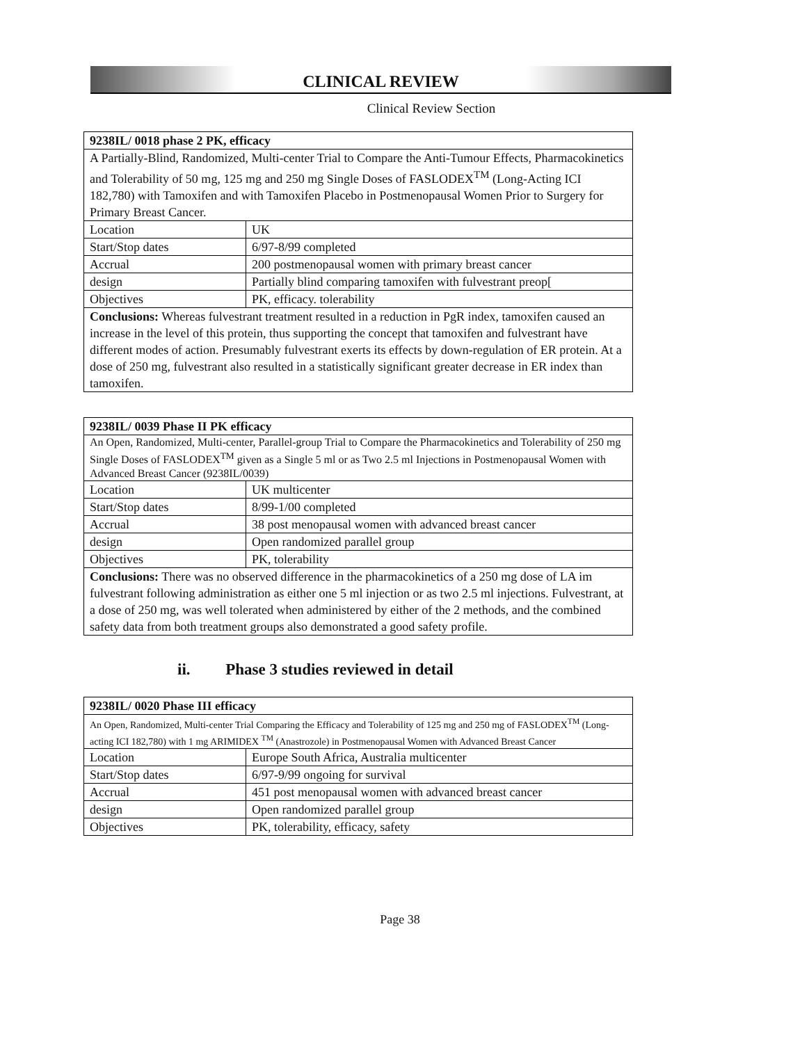CLINICAL REVIEW
Clinical Review Section
| 9238IL/ 0018 phase 2 PK, efficacy | |
| A Partially-Blind, Randomized, Multi-center Trial to Compare the Anti-Tumour Effects, Pharmacokinetics and Tolerability of 50 mg, 125 mg and 250 mg Single Doses of FASLODEX<sup>TM</sup> (Long-Acting ICI 182,780) with Tamoxifen and with Tamoxifen Placebo in Postmenopausal Women Prior to Surgery for Primary Breast Cancer. | |
| Location | UK |
| Start/Stop dates | 6/97-8/99 completed |
| Accrual | 200 postmenopausal women with primary breast cancer |
| design | Partially blind comparing tamoxifen with fulvestrant preop[ |
| Objectives | PK, efficacy. tolerability |
| Conclusions: Whereas fulvestrant treatment resulted in a reduction in PgR index, tamoxifen caused an increase in the level of this protein, thus supporting the concept that tamoxifen and fulvestrant have different modes of action. Presumably fulvestrant exerts its effects by down-regulation of ER protein. At a dose of 250 mg, fulvestrant also resulted in a statistically significant greater decrease in ER index than tamoxifen. | |
| 9238IL/ 0039 Phase II PK efficacy | |
| An Open, Randomized, Multi-center, Parallel-group Trial to Compare the Pharmacokinetics and Tolerability of 250 mg Single Doses of FASLODEX<sup>TM</sup> given as a Single 5 ml or as Two 2.5 ml Injections in Postmenopausal Women with Advanced Breast Cancer (9238IL/0039) | |
| Location | UK multicenter |
| Start/Stop dates | 8/99-1/00 completed |
| Accrual | 38 post menopausal women with advanced breast cancer |
| design | Open randomized parallel group |
| Objectives | PK, tolerability |
| Conclusions: There was no observed difference in the pharmacokinetics of a 250 mg dose of LA im fulvestrant following administration as either one 5 ml injection or as two 2.5 ml injections. Fulvestrant, at a dose of 250 mg, was well tolerated when administered by either of the 2 methods, and the combined safety data from both treatment groups also demonstrated a good safety profile. | |
ii. Phase 3 studies reviewed in detail
| 9238IL/ 0020 Phase III efficacy | |
| An Open, Randomized, Multi-center Trial Comparing the Efficacy and Tolerability of 125 mg and 250 mg of FASLODEX<sup>TM</sup> (Long-acting ICI 182,780) with 1 mg ARIMIDEX <sup>TM</sup> (Anastrozole) in Postmenopausal Women with Advanced Breast Cancer | |
| Location | Europe South Africa, Australia multicenter |
| Start/Stop dates | 6/97-9/99 ongoing for survival |
| Accrual | 451 post menopausal women with advanced breast cancer |
| design | Open randomized parallel group |
| Objectives | PK, tolerability, efficacy, safety |
Page 38